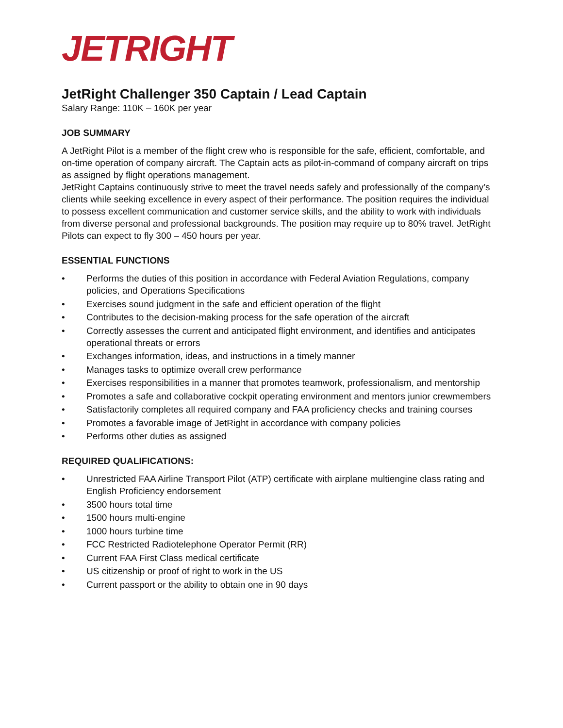JETRIGHT
JetRight Challenger 350 Captain / Lead Captain
Salary Range: 110K – 160K per year
JOB SUMMARY
A JetRight Pilot is a member of the flight crew who is responsible for the safe, efficient, comfortable, and on-time operation of company aircraft. The Captain acts as pilot-in-command of company aircraft on trips as assigned by flight operations management.
JetRight Captains continuously strive to meet the travel needs safely and professionally of the company’s clients while seeking excellence in every aspect of their performance. The position requires the individual to possess excellent communication and customer service skills, and the ability to work with individuals from diverse personal and professional backgrounds. The position may require up to 80% travel. JetRight Pilots can expect to fly 300 – 450 hours per year.
ESSENTIAL FUNCTIONS
• Performs the duties of this position in accordance with Federal Aviation Regulations, company policies, and Operations Specifications
• Exercises sound judgment in the safe and efficient operation of the flight
• Contributes to the decision-making process for the safe operation of the aircraft
• Correctly assesses the current and anticipated flight environment, and identifies and anticipates operational threats or errors
• Exchanges information, ideas, and instructions in a timely manner
• Manages tasks to optimize overall crew performance
• Exercises responsibilities in a manner that promotes teamwork, professionalism, and mentorship
• Promotes a safe and collaborative cockpit operating environment and mentors junior crewmembers
• Satisfactorily completes all required company and FAA proficiency checks and training courses
• Promotes a favorable image of JetRight in accordance with company policies
• Performs other duties as assigned
REQUIRED QUALIFICATIONS:
• Unrestricted FAA Airline Transport Pilot (ATP) certificate with airplane multiengine class rating and English Proficiency endorsement
• 3500 hours total time
• 1500 hours multi-engine
• 1000 hours turbine time
• FCC Restricted Radiotelephone Operator Permit (RR)
• Current FAA First Class medical certificate
• US citizenship or proof of right to work in the US
• Current passport or the ability to obtain one in 90 days